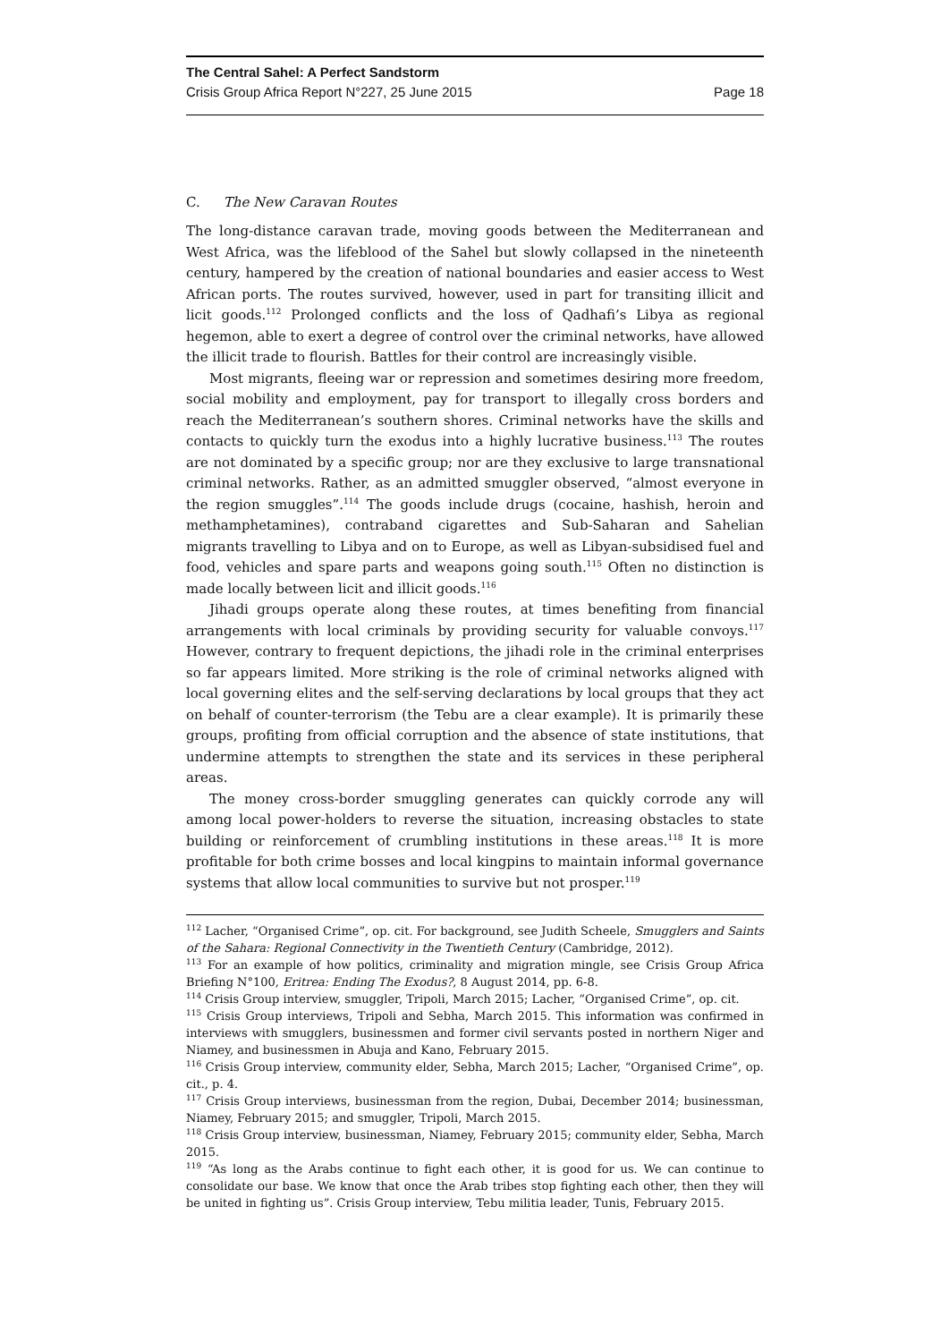The Central Sahel: A Perfect Sandstorm
Crisis Group Africa Report N°227, 25 June 2015 Page 18
C. The New Caravan Routes
The long-distance caravan trade, moving goods between the Mediterranean and West Africa, was the lifeblood of the Sahel but slowly collapsed in the nineteenth century, hampered by the creation of national boundaries and easier access to West African ports. The routes survived, however, used in part for transiting illicit and licit goods.<sup>112</sup> Prolonged conflicts and the loss of Qadhafi’s Libya as regional hegemon, able to exert a degree of control over the criminal networks, have allowed the illicit trade to flourish. Battles for their control are increasingly visible.
Most migrants, fleeing war or repression and sometimes desiring more freedom, social mobility and employment, pay for transport to illegally cross borders and reach the Mediterranean’s southern shores. Criminal networks have the skills and contacts to quickly turn the exodus into a highly lucrative business.<sup>113</sup> The routes are not dominated by a specific group; nor are they exclusive to large transnational criminal networks. Rather, as an admitted smuggler observed, “almost everyone in the region smuggles”.<sup>114</sup> The goods include drugs (cocaine, hashish, heroin and methamphetamines), contraband cigarettes and Sub-Saharan and Sahelian migrants travelling to Libya and on to Europe, as well as Libyan-subsidised fuel and food, vehicles and spare parts and weapons going south.<sup>115</sup> Often no distinction is made locally between licit and illicit goods.<sup>116</sup>
Jihadi groups operate along these routes, at times benefiting from financial arrangements with local criminals by providing security for valuable convoys.<sup>117</sup> However, contrary to frequent depictions, the jihadi role in the criminal enterprises so far appears limited. More striking is the role of criminal networks aligned with local governing elites and the self-serving declarations by local groups that they act on behalf of counter-terrorism (the Tebu are a clear example). It is primarily these groups, profiting from official corruption and the absence of state institutions, that undermine attempts to strengthen the state and its services in these peripheral areas.
The money cross-border smuggling generates can quickly corrode any will among local power-holders to reverse the situation, increasing obstacles to state building or reinforcement of crumbling institutions in these areas.<sup>118</sup> It is more profitable for both crime bosses and local kingpins to maintain informal governance systems that allow local communities to survive but not prosper.<sup>119</sup>
<sup>112</sup> Lacher, “Organised Crime”, op. cit. For background, see Judith Scheele, Smugglers and Saints of the Sahara: Regional Connectivity in the Twentieth Century (Cambridge, 2012).
<sup>113</sup> For an example of how politics, criminality and migration mingle, see Crisis Group Africa Briefing N°100, Eritrea: Ending The Exodus?, 8 August 2014, pp. 6-8.
<sup>114</sup> Crisis Group interview, smuggler, Tripoli, March 2015; Lacher, “Organised Crime”, op. cit.
<sup>115</sup> Crisis Group interviews, Tripoli and Sebha, March 2015. This information was confirmed in interviews with smugglers, businessmen and former civil servants posted in northern Niger and Niamey, and businessmen in Abuja and Kano, February 2015.
<sup>116</sup> Crisis Group interview, community elder, Sebha, March 2015; Lacher, “Organised Crime”, op. cit., p. 4.
<sup>117</sup> Crisis Group interviews, businessman from the region, Dubai, December 2014; businessman, Niamey, February 2015; and smuggler, Tripoli, March 2015.
<sup>118</sup> Crisis Group interview, businessman, Niamey, February 2015; community elder, Sebha, March 2015.
<sup>119</sup> “As long as the Arabs continue to fight each other, it is good for us. We can continue to consolidate our base. We know that once the Arab tribes stop fighting each other, then they will be united in fighting us”. Crisis Group interview, Tebu militia leader, Tunis, February 2015.